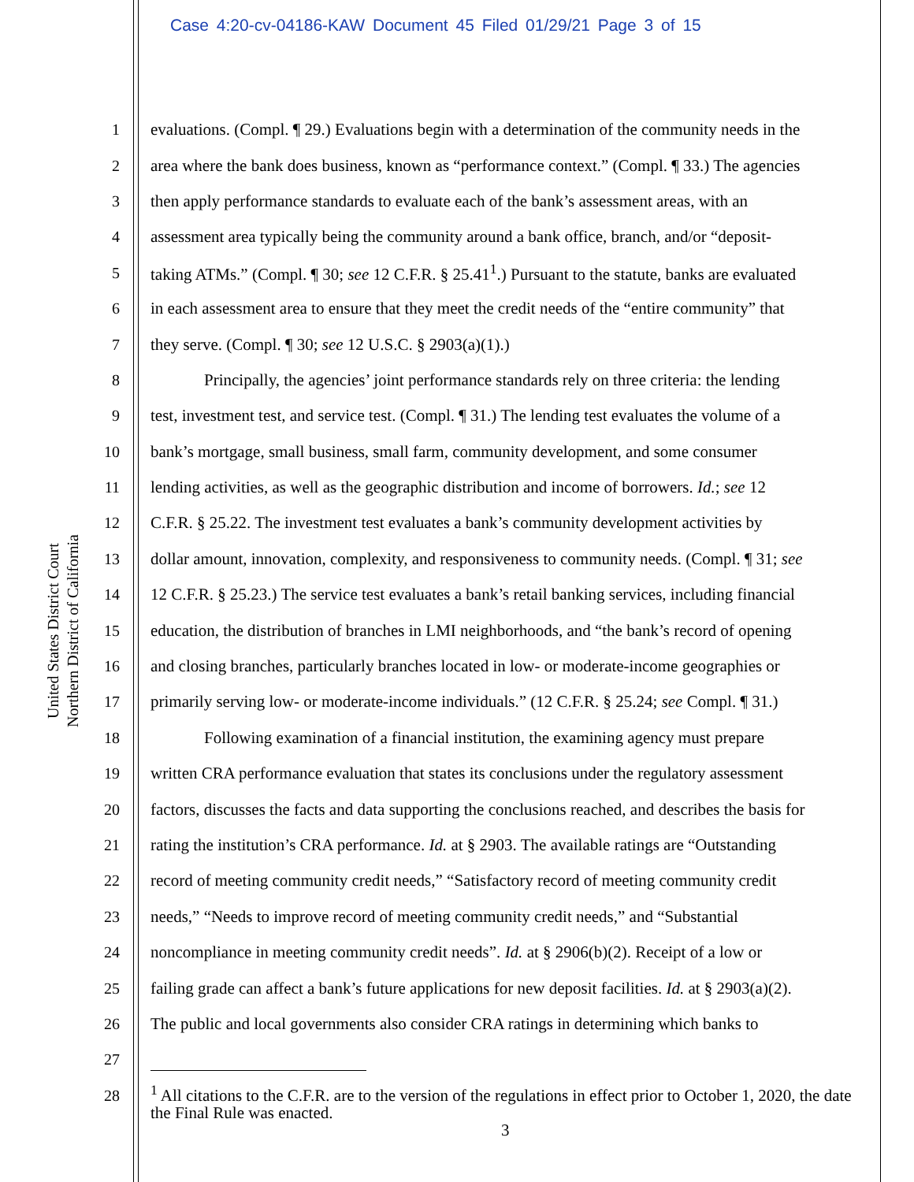Case 4:20-cv-04186-KAW Document 45 Filed 01/29/21 Page 3 of 15
United States District Court
Northern District of California
1 evaluations. (Compl. ¶ 29.) Evaluations begin with a determination of the community needs in the
2 area where the bank does business, known as “performance context.” (Compl. ¶ 33.) The agencies
3 then apply performance standards to evaluate each of the bank’s assessment areas, with an
4 assessment area typically being the community around a bank office, branch, and/or “deposit-
5 taking ATMs.” (Compl. ¶ 30; see 12 C.F.R. § 25.41<sup>1</sup>.) Pursuant to the statute, banks are evaluated
6 in each assessment area to ensure that they meet the credit needs of the “entire community” that
7 they serve. (Compl. ¶ 30; see 12 U.S.C. § 2903(a)(1).)
8 Principally, the agencies’ joint performance standards rely on three criteria: the lending
9 test, investment test, and service test. (Compl. ¶ 31.) The lending test evaluates the volume of a
10 bank’s mortgage, small business, small farm, community development, and some consumer
11 lending activities, as well as the geographic distribution and income of borrowers. Id.; see 12
12 C.F.R. § 25.22. The investment test evaluates a bank’s community development activities by
13 dollar amount, innovation, complexity, and responsiveness to community needs. (Compl. ¶ 31; see
14 12 C.F.R. § 25.23.) The service test evaluates a bank’s retail banking services, including financial
15 education, the distribution of branches in LMI neighborhoods, and “the bank’s record of opening
16 and closing branches, particularly branches located in low- or moderate-income geographies or
17 primarily serving low- or moderate-income individuals.” (12 C.F.R. § 25.24; see Compl. ¶ 31.)
18 Following examination of a financial institution, the examining agency must prepare
19 written CRA performance evaluation that states its conclusions under the regulatory assessment
20 factors, discusses the facts and data supporting the conclusions reached, and describes the basis for
21 rating the institution’s CRA performance. Id. at § 2903. The available ratings are “Outstanding
22 record of meeting community credit needs,” “Satisfactory record of meeting community credit
23 needs,” “Needs to improve record of meeting community credit needs,” and “Substantial
24 noncompliance in meeting community credit needs”. Id. at § 2906(b)(2). Receipt of a low or
25 failing grade can affect a bank’s future applications for new deposit facilities. Id. at § 2903(a)(2).
26 The public and local governments also consider CRA ratings in determining which banks to
27
28
<sup>1</sup> All citations to the C.F.R. are to the version of the regulations in effect prior to October 1, 2020, the date the Final Rule was enacted.
3